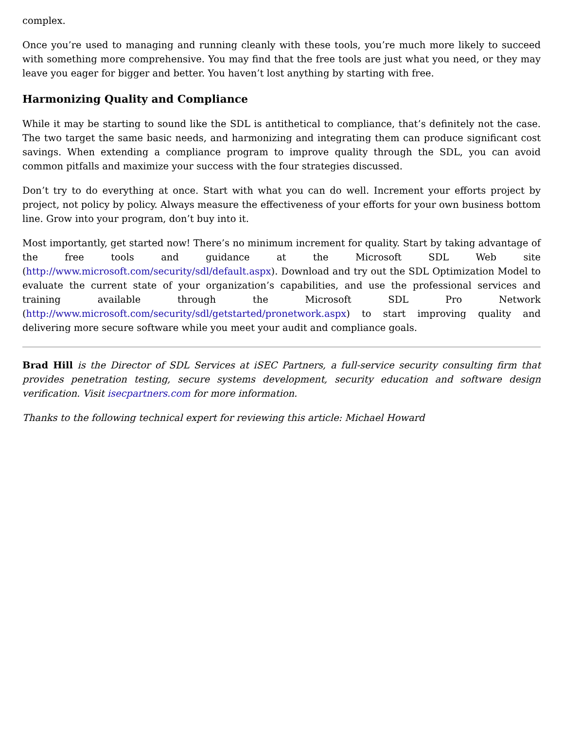complex.
Once you’re used to managing and running cleanly with these tools, you’re much more likely to succeed with something more comprehensive. You may find that the free tools are just what you need, or they may leave you eager for bigger and better. You haven’t lost anything by starting with free.
Harmonizing Quality and Compliance
While it may be starting to sound like the SDL is antithetical to compliance, that’s definitely not the case. The two target the same basic needs, and harmonizing and integrating them can produce significant cost savings. When extending a compliance program to improve quality through the SDL, you can avoid common pitfalls and maximize your success with the four strategies discussed.
Don’t try to do everything at once. Start with what you can do well. Increment your efforts project by project, not policy by policy. Always measure the effectiveness of your efforts for your own business bottom line. Grow into your program, don’t buy into it.
Most importantly, get started now! There’s no minimum increment for quality. Start by taking advantage of the free tools and guidance at the Microsoft SDL Web site (http://www.microsoft.com/security/sdl/default.aspx). Download and try out the SDL Optimization Model to evaluate the current state of your organization’s capabilities, and use the professional services and training available through the Microsoft SDL Pro Network (http://www.microsoft.com/security/sdl/getstarted/pronetwork.aspx) to start improving quality and delivering more secure software while you meet your audit and compliance goals.
Brad Hill is the Director of SDL Services at iSEC Partners, a full-service security consulting firm that provides penetration testing, secure systems development, security education and software design verification. Visit isecpartners.com for more information.
Thanks to the following technical expert for reviewing this article: Michael Howard